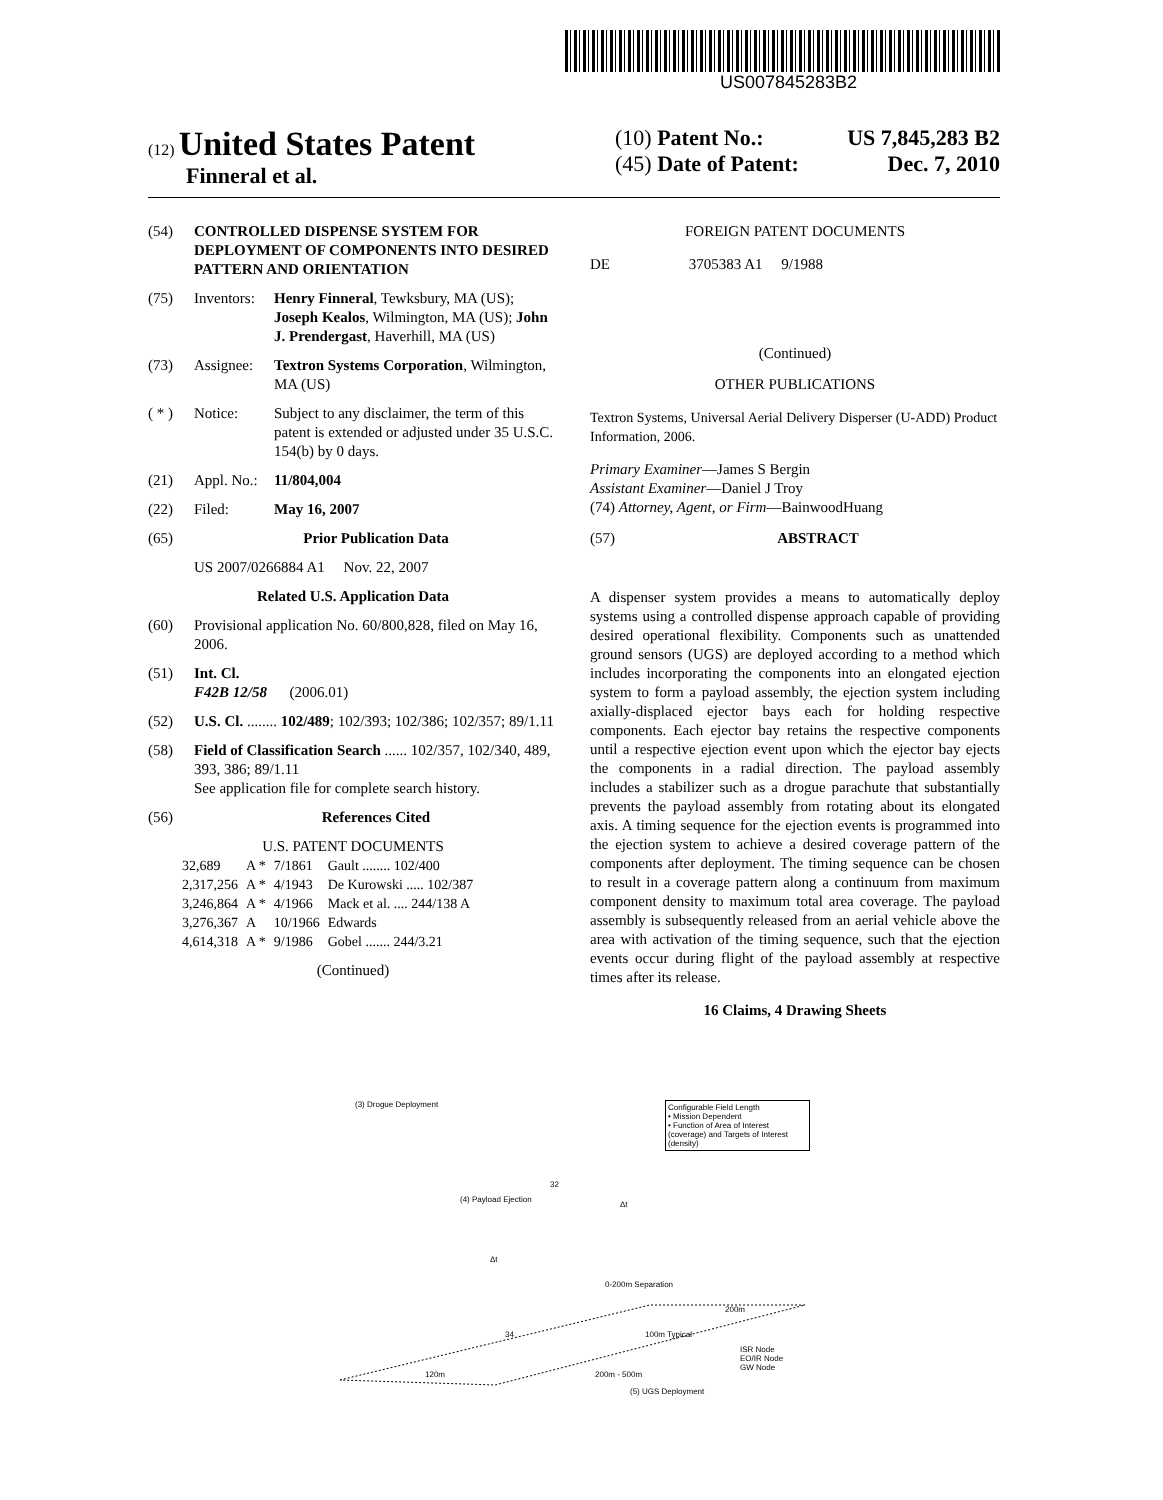US007845283B2
(12) United States Patent
Finneral et al.
(10) Patent No.: US 7,845,283 B2
(45) Date of Patent: Dec. 7, 2010
(54) CONTROLLED DISPENSE SYSTEM FOR DEPLOYMENT OF COMPONENTS INTO DESIRED PATTERN AND ORIENTATION
(75) Inventors: Henry Finneral, Tewksbury, MA (US); Joseph Kealos, Wilmington, MA (US); John J. Prendergast, Haverhill, MA (US)
(73) Assignee: Textron Systems Corporation, Wilmington, MA (US)
( * ) Notice: Subject to any disclaimer, the term of this patent is extended or adjusted under 35 U.S.C. 154(b) by 0 days.
(21) Appl. No.: 11/804,004
(22) Filed: May 16, 2007
(65) Prior Publication Data
US 2007/0266884 A1 Nov. 22, 2007
Related U.S. Application Data
(60) Provisional application No. 60/800,828, filed on May 16, 2006.
(51) Int. Cl.
F42B 12/58 (2006.01)
(52) U.S. Cl. ........ 102/489; 102/393; 102/386; 102/357; 89/1.11
(58) Field of Classification Search ...... 102/357, 102/340, 489, 393, 386; 89/1.11
See application file for complete search history.
(56) References Cited
U.S. PATENT DOCUMENTS
| 32,689 | A * | 7/1861 | Gault ........ 102/400 |
| 2,317,256 | A * | 4/1943 | De Kurowski ..... 102/387 |
| 3,246,864 | A * | 4/1966 | Mack et al. .... 244/138 A |
| 3,276,367 | A | 10/1966 | Edwards |
| 4,614,318 | A * | 9/1986 | Gobel ....... 244/3.21 |
(Continued)
FOREIGN PATENT DOCUMENTS
DE 3705383 A1 9/1988
(Continued)
OTHER PUBLICATIONS
Textron Systems, Universal Aerial Delivery Disperser (U-ADD) Product Information, 2006.
Primary Examiner—James S Bergin
Assistant Examiner—Daniel J Troy
(74) Attorney, Agent, or Firm—BainwoodHuang
(57) ABSTRACT
A dispenser system provides a means to automatically deploy systems using a controlled dispense approach capable of providing desired operational flexibility. Components such as unattended ground sensors (UGS) are deployed according to a method which includes incorporating the components into an elongated ejection system to form a payload assembly, the ejection system including axially-displaced ejector bays each for holding respective components. Each ejector bay retains the respective components until a respective ejection event upon which the ejector bay ejects the components in a radial direction. The payload assembly includes a stabilizer such as a drogue parachute that substantially prevents the payload assembly from rotating about its elongated axis. A timing sequence for the ejection events is programmed into the ejection system to achieve a desired coverage pattern of the components after deployment. The timing sequence can be chosen to result in a coverage pattern along a continuum from maximum component density to maximum total area coverage. The payload assembly is subsequently released from an aerial vehicle above the area with activation of the timing sequence, such that the ejection events occur during flight of the payload assembly at respective times after its release.
16 Claims, 4 Drawing Sheets
(3) Drogue Deployment
Configurable Field Length
• Mission Dependent
• Function of Area of Interest (coverage) and Targets of Interest (density)
32
(4) Payload Ejection
Δt
Δt
0-200m Separation
200m
34 100m Typical
ISR Node
EO/IR Node
GW Node
120m 200m - 500m
(5) UGS Deployment